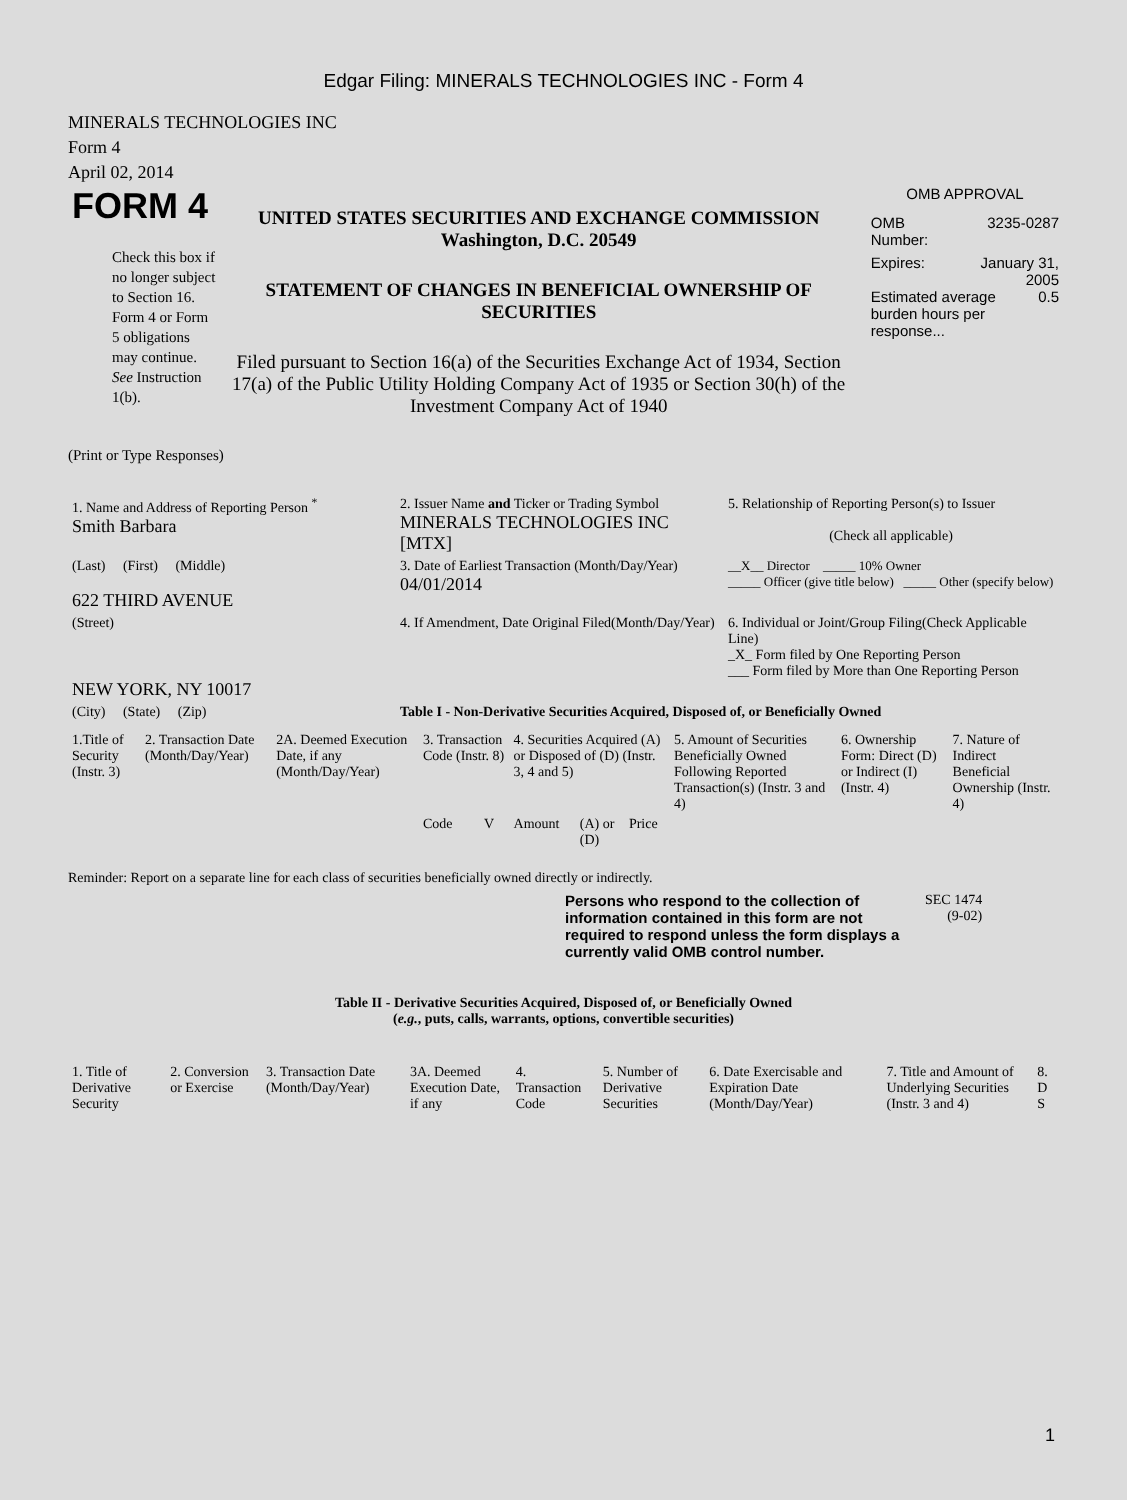Edgar Filing: MINERALS TECHNOLOGIES INC - Form 4
MINERALS TECHNOLOGIES INC
Form 4
April 02, 2014
FORM 4
Check this box if no longer subject to Section 16. Form 4 or Form 5 obligations may continue. See Instruction 1(b).
UNITED STATES SECURITIES AND EXCHANGE COMMISSION
Washington, D.C. 20549
STATEMENT OF CHANGES IN BENEFICIAL OWNERSHIP OF SECURITIES
Filed pursuant to Section 16(a) of the Securities Exchange Act of 1934, Section 17(a) of the Public Utility Holding Company Act of 1935 or Section 30(h) of the Investment Company Act of 1940
OMB APPROVAL
OMB
Number: 3235-0287
Expires: January 31,
2005
Estimated average burden hours per response... 0.5
(Print or Type Responses)
| 1. Name and Address of Reporting Person <sup>*</sup> Smith Barbara | 2. Issuer Name and Ticker or Trading Symbol MINERALS TECHNOLOGIES INC [MTX] | 5. Relationship of Reporting Person(s) to Issuer (Check all applicable) |
| (Last) (First) (Middle) 622 THIRD AVENUE | 3. Date of Earliest Transaction (Month/Day/Year) 04/01/2014 | __X__ Director _____ 10% Owner _____ Officer (give title below) _____ Other (specify below) |
| (Street) NEW YORK, NY 10017 | 4. If Amendment, Date Original Filed(Month/Day/Year) | 6. Individual or Joint/Group Filing(Check Applicable Line) _X_ Form filed by One Reporting Person ___ Form filed by More than One Reporting Person |
| (City) (State) (Zip) | Table I - Non-Derivative Securities Acquired, Disposed of, or Beneficially Owned | |
| 1.Title of Security (Instr. 3) | 2. Transaction Date (Month/Day/Year) | 2A. Deemed Execution Date, if any (Month/Day/Year) | 3. Transaction Code (Instr. 8) | | 4. Securities Acquired (A) or Disposed of (D) (Instr. 3, 4 and 5) | | | 5. Amount of Securities Beneficially Owned Following Reported Transaction(s) (Instr. 3 and 4) | 6. Ownership Form: Direct (D) or Indirect (I) (Instr. 4) | 7. Nature of Indirect Beneficial Ownership (Instr. 4) |
| --- | --- | --- | --- | --- | --- | --- | --- | --- | --- | --- |
| | | | Code | V | Amount | (A) or (D) | Price | | | |
Reminder: Report on a separate line for each class of securities beneficially owned directly or indirectly.
Persons who respond to the collection of information contained in this form are not required to respond unless the form displays a currently valid OMB control number.
SEC 1474
(9-02)
Table II - Derivative Securities Acquired, Disposed of, or Beneficially Owned
(e.g., puts, calls, warrants, options, convertible securities)
| 1. Title of Derivative Security | 2. Conversion or Exercise | 3. Transaction Date (Month/Day/Year) | 3A. Deemed Execution Date, if any | 4. Transaction Code | 5. Number of Derivative Securities | 6. Date Exercisable and Expiration Date (Month/Day/Year) | 7. Title and Amount of Underlying Securities (Instr. 3 and 4) | 8. D S |
| --- | --- | --- | --- | --- | --- | --- | --- | --- |
1